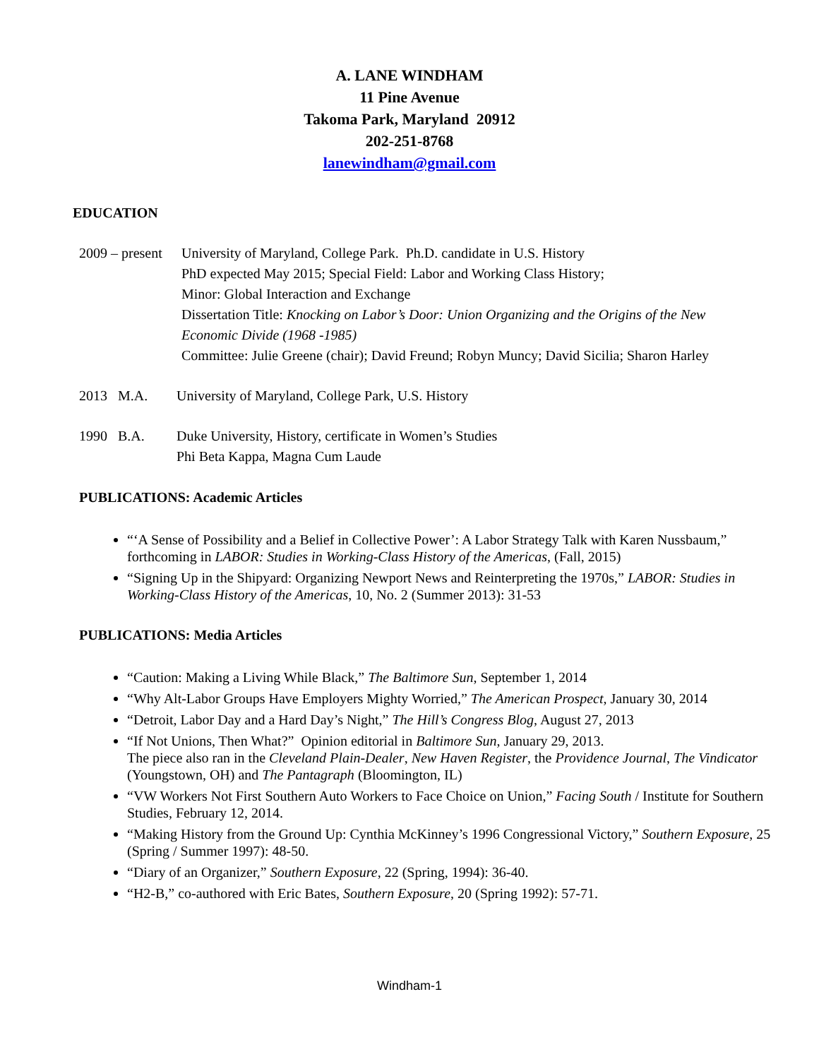A. LANE WINDHAM
11 Pine Avenue
Takoma Park, Maryland 20912
202-251-8768
lanewindham@gmail.com
EDUCATION
2009 – present University of Maryland, College Park. Ph.D. candidate in U.S. History
PhD expected May 2015; Special Field: Labor and Working Class History;
Minor: Global Interaction and Exchange
Dissertation Title: Knocking on Labor’s Door: Union Organizing and the Origins of the New Economic Divide (1968 -1985)
Committee: Julie Greene (chair); David Freund; Robyn Muncy; David Sicilia; Sharon Harley
2013 M.A. University of Maryland, College Park, U.S. History
1990 B.A. Duke University, History, certificate in Women’s Studies
Phi Beta Kappa, Magna Cum Laude
PUBLICATIONS: Academic Articles
“‘A Sense of Possibility and a Belief in Collective Power’: A Labor Strategy Talk with Karen Nussbaum,” forthcoming in LABOR: Studies in Working-Class History of the Americas, (Fall, 2015)
“Signing Up in the Shipyard: Organizing Newport News and Reinterpreting the 1970s,” LABOR: Studies in Working-Class History of the Americas, 10, No. 2 (Summer 2013): 31-53
PUBLICATIONS: Media Articles
“Caution: Making a Living While Black,” The Baltimore Sun, September 1, 2014
“Why Alt-Labor Groups Have Employers Mighty Worried,” The American Prospect, January 30, 2014
“Detroit, Labor Day and a Hard Day’s Night,” The Hill’s Congress Blog, August 27, 2013
“If Not Unions, Then What?” Opinion editorial in Baltimore Sun, January 29, 2013.
The piece also ran in the Cleveland Plain-Dealer, New Haven Register, the Providence Journal, The Vindicator (Youngstown, OH) and The Pantagraph (Bloomington, IL)
“VW Workers Not First Southern Auto Workers to Face Choice on Union,” Facing South / Institute for Southern Studies, February 12, 2014.
“Making History from the Ground Up: Cynthia McKinney’s 1996 Congressional Victory,” Southern Exposure, 25 (Spring / Summer 1997): 48-50.
“Diary of an Organizer,” Southern Exposure, 22 (Spring, 1994): 36-40.
“H2-B,” co-authored with Eric Bates, Southern Exposure, 20 (Spring 1992): 57-71.
Windham-1